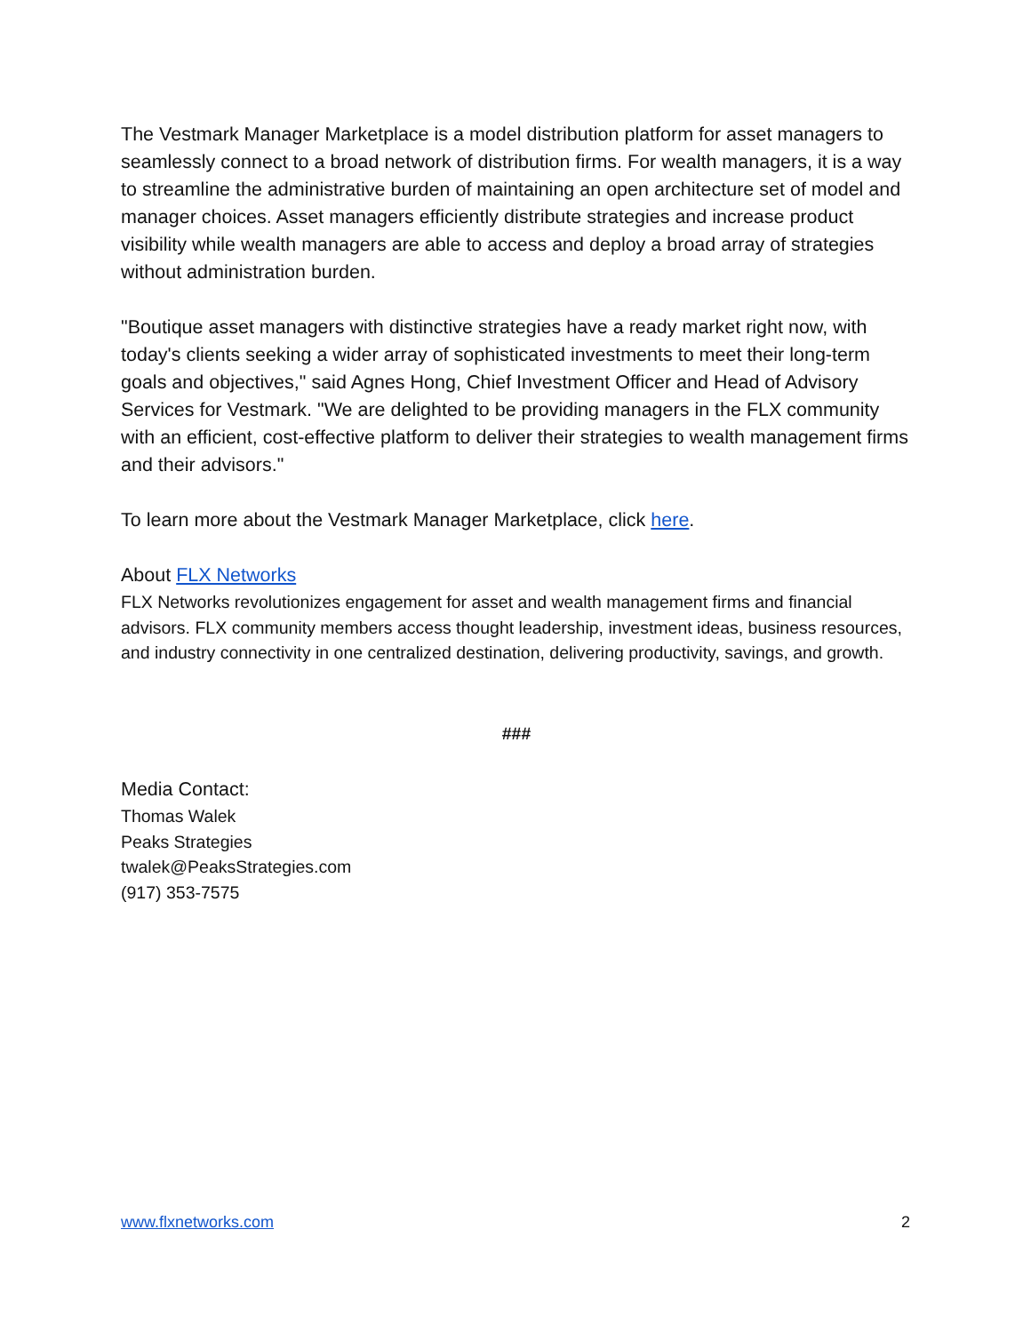The Vestmark Manager Marketplace is a model distribution platform for asset managers to seamlessly connect to a broad network of distribution firms. For wealth managers, it is a way to streamline the administrative burden of maintaining an open architecture set of model and manager choices. Asset managers efficiently distribute strategies and increase product visibility while wealth managers are able to access and deploy a broad array of strategies without administration burden.
"Boutique asset managers with distinctive strategies have a ready market right now, with today's clients seeking a wider array of sophisticated investments to meet their long-term goals and objectives," said Agnes Hong, Chief Investment Officer and Head of Advisory Services for Vestmark. "We are delighted to be providing managers in the FLX community with an efficient, cost-effective platform to deliver their strategies to wealth management firms and their advisors."
To learn more about the Vestmark Manager Marketplace, click here.
About FLX Networks
FLX Networks revolutionizes engagement for asset and wealth management firms and financial advisors. FLX community members access thought leadership, investment ideas, business resources, and industry connectivity in one centralized destination, delivering productivity, savings, and growth.
###
Media Contact:
Thomas Walek
Peaks Strategies
twalek@PeaksStrategies.com
(917) 353-7575
www.flxnetworks.com 2